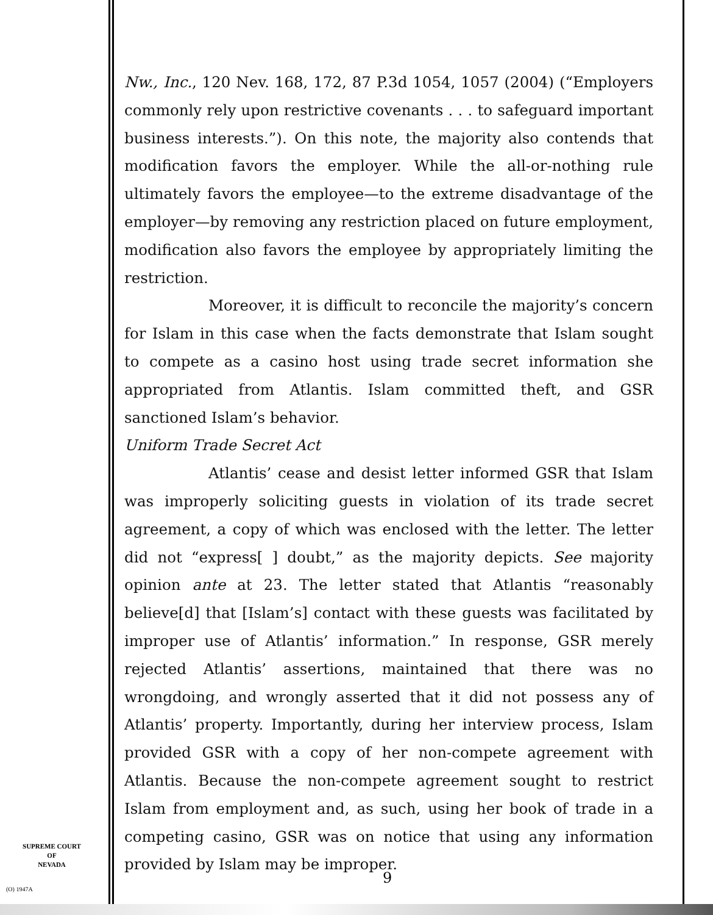Nw., Inc., 120 Nev. 168, 172, 87 P.3d 1054, 1057 (2004) (“Employers commonly rely upon restrictive covenants . . . to safeguard important business interests.”). On this note, the majority also contends that modification favors the employer. While the all-or-nothing rule ultimately favors the employee—to the extreme disadvantage of the employer—by removing any restriction placed on future employment, modification also favors the employee by appropriately limiting the restriction.
Moreover, it is difficult to reconcile the majority’s concern for Islam in this case when the facts demonstrate that Islam sought to compete as a casino host using trade secret information she appropriated from Atlantis. Islam committed theft, and GSR sanctioned Islam’s behavior.
Uniform Trade Secret Act
Atlantis’ cease and desist letter informed GSR that Islam was improperly soliciting guests in violation of its trade secret agreement, a copy of which was enclosed with the letter. The letter did not “express[ ] doubt,” as the majority depicts. See majority opinion ante at 23. The letter stated that Atlantis “reasonably believe[d] that [Islam’s] contact with these guests was facilitated by improper use of Atlantis’ information.” In response, GSR merely rejected Atlantis’ assertions, maintained that there was no wrongdoing, and wrongly asserted that it did not possess any of Atlantis’ property. Importantly, during her interview process, Islam provided GSR with a copy of her non-compete agreement with Atlantis. Because the non-compete agreement sought to restrict Islam from employment and, as such, using her book of trade in a competing casino, GSR was on notice that using any information provided by Islam may be improper.
SUPREME COURT
OF
NEVADA
(O) 1947A
9